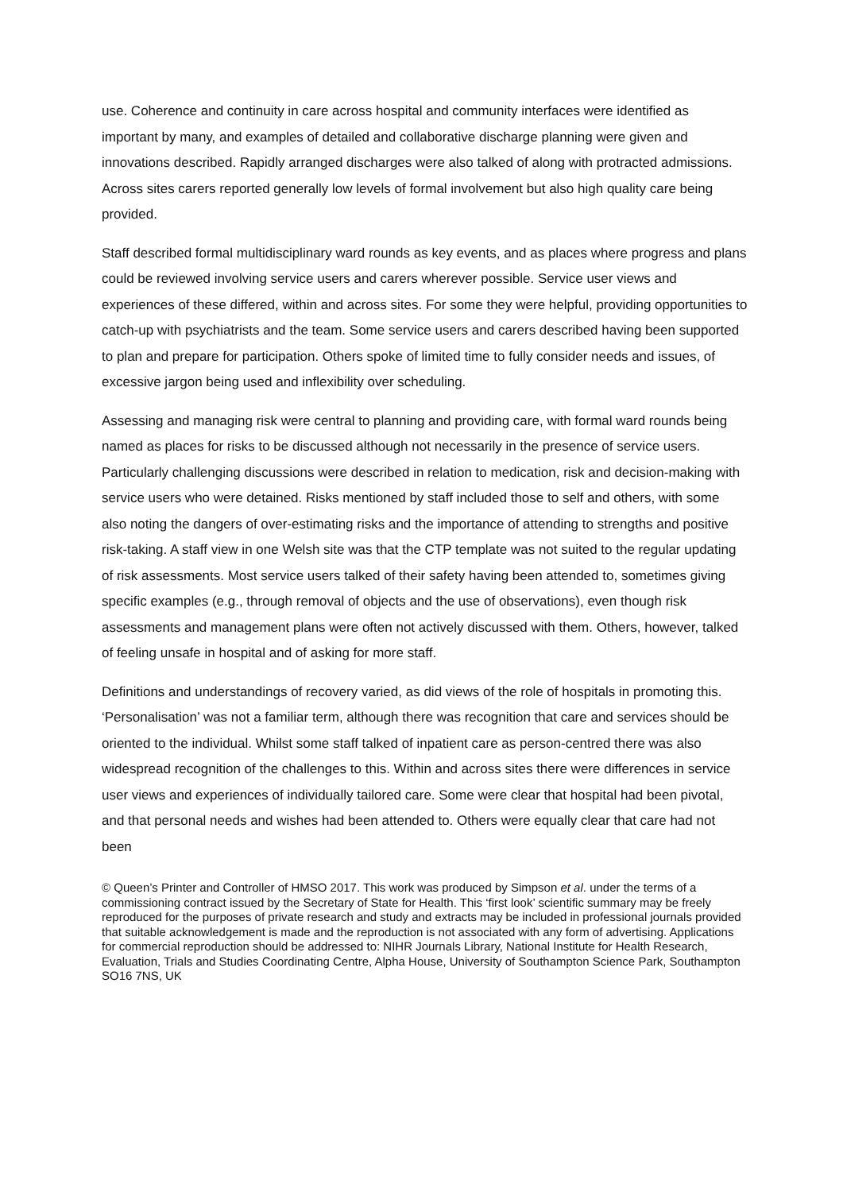use. Coherence and continuity in care across hospital and community interfaces were identified as important by many, and examples of detailed and collaborative discharge planning were given and innovations described. Rapidly arranged discharges were also talked of along with protracted admissions. Across sites carers reported generally low levels of formal involvement but also high quality care being provided.
Staff described formal multidisciplinary ward rounds as key events, and as places where progress and plans could be reviewed involving service users and carers wherever possible. Service user views and experiences of these differed, within and across sites. For some they were helpful, providing opportunities to catch-up with psychiatrists and the team. Some service users and carers described having been supported to plan and prepare for participation. Others spoke of limited time to fully consider needs and issues, of excessive jargon being used and inflexibility over scheduling.
Assessing and managing risk were central to planning and providing care, with formal ward rounds being named as places for risks to be discussed although not necessarily in the presence of service users. Particularly challenging discussions were described in relation to medication, risk and decision-making with service users who were detained. Risks mentioned by staff included those to self and others, with some also noting the dangers of over-estimating risks and the importance of attending to strengths and positive risk-taking. A staff view in one Welsh site was that the CTP template was not suited to the regular updating of risk assessments. Most service users talked of their safety having been attended to, sometimes giving specific examples (e.g., through removal of objects and the use of observations), even though risk assessments and management plans were often not actively discussed with them. Others, however, talked of feeling unsafe in hospital and of asking for more staff.
Definitions and understandings of recovery varied, as did views of the role of hospitals in promoting this. ‘Personalisation’ was not a familiar term, although there was recognition that care and services should be oriented to the individual. Whilst some staff talked of inpatient care as person-centred there was also widespread recognition of the challenges to this. Within and across sites there were differences in service user views and experiences of individually tailored care. Some were clear that hospital had been pivotal, and that personal needs and wishes had been attended to. Others were equally clear that care had not been
© Queen’s Printer and Controller of HMSO 2017. This work was produced by Simpson et al. under the terms of a commissioning contract issued by the Secretary of State for Health. This ‘first look’ scientific summary may be freely reproduced for the purposes of private research and study and extracts may be included in professional journals provided that suitable acknowledgement is made and the reproduction is not associated with any form of advertising. Applications for commercial reproduction should be addressed to: NIHR Journals Library, National Institute for Health Research, Evaluation, Trials and Studies Coordinating Centre, Alpha House, University of Southampton Science Park, Southampton SO16 7NS, UK